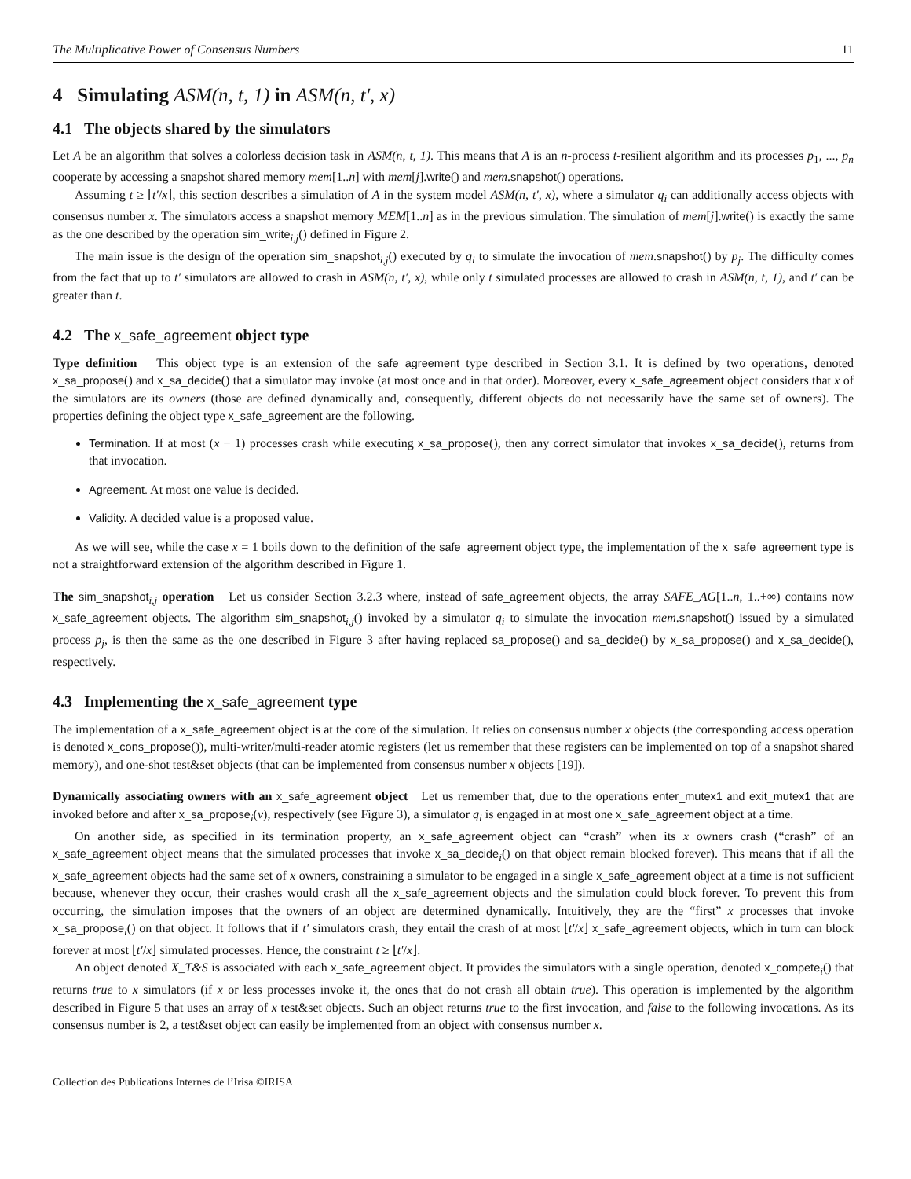The Multiplicative Power of Consensus Numbers 11
4 Simulating ASM(n, t, 1) in ASM(n, t′, x)
4.1 The objects shared by the simulators
Let A be an algorithm that solves a colorless decision task in ASM(n, t, 1). This means that A is an n-process t-resilient algorithm and its processes p<sub>1</sub>, ..., p<sub>n</sub> cooperate by accessing a snapshot shared memory mem[1..n] with mem[j].write() and mem.snapshot() operations.
Assuming t ≥ ⌊t′/x⌋, this section describes a simulation of A in the system model ASM(n, t′, x), where a simulator q<sub>i</sub> can additionally access objects with consensus number x. The simulators access a snapshot memory MEM[1..n] as in the previous simulation. The simulation of mem[j].write() is exactly the same as the one described by the operation sim_write<sub>i,j</sub>() defined in Figure 2.
The main issue is the design of the operation sim_snapshot<sub>i,j</sub>() executed by q<sub>i</sub> to simulate the invocation of mem.snapshot() by p<sub>j</sub>. The difficulty comes from the fact that up to t′ simulators are allowed to crash in ASM(n, t′, x), while only t simulated processes are allowed to crash in ASM(n, t, 1), and t′ can be greater than t.
4.2 The x_safe_agreement object type
Type definition This object type is an extension of the safe_agreement type described in Section 3.1. It is defined by two operations, denoted x_sa_propose() and x_sa_decide() that a simulator may invoke (at most once and in that order). Moreover, every x_safe_agreement object considers that x of the simulators are its owners (those are defined dynamically and, consequently, different objects do not necessarily have the same set of owners). The properties defining the object type x_safe_agreement are the following.
Termination. If at most (x − 1) processes crash while executing x_sa_propose(), then any correct simulator that invokes x_sa_decide(), returns from that invocation.
Agreement. At most one value is decided.
Validity. A decided value is a proposed value.
As we will see, while the case x = 1 boils down to the definition of the safe_agreement object type, the implementation of the x_safe_agreement type is not a straightforward extension of the algorithm described in Figure 1.
The sim_snapshot<sub>i,j</sub> operation Let us consider Section 3.2.3 where, instead of safe_agreement objects, the array SAFE_AG[1..n, 1..+∞) contains now x_safe_agreement objects. The algorithm sim_snapshot<sub>i,j</sub>() invoked by a simulator q<sub>i</sub> to simulate the invocation mem.snapshot() issued by a simulated process p<sub>j</sub>, is then the same as the one described in Figure 3 after having replaced sa_propose() and sa_decide() by x_sa_propose() and x_sa_decide(), respectively.
4.3 Implementing the x_safe_agreement type
The implementation of a x_safe_agreement object is at the core of the simulation. It relies on consensus number x objects (the corresponding access operation is denoted x_cons_propose()), multi-writer/multi-reader atomic registers (let us remember that these registers can be implemented on top of a snapshot shared memory), and one-shot test&set objects (that can be implemented from consensus number x objects [19]).
Dynamically associating owners with an x_safe_agreement object Let us remember that, due to the operations enter_mutex1 and exit_mutex1 that are invoked before and after x_sa_propose<sub>i</sub>(v), respectively (see Figure 3), a simulator q<sub>i</sub> is engaged in at most one x_safe_agreement object at a time.
On another side, as specified in its termination property, an x_safe_agreement object can “crash” when its x owners crash (“crash” of an x_safe_agreement object means that the simulated processes that invoke x_sa_decide<sub>i</sub>() on that object remain blocked forever). This means that if all the x_safe_agreement objects had the same set of x owners, constraining a simulator to be engaged in a single x_safe_agreement object at a time is not sufficient because, whenever they occur, their crashes would crash all the x_safe_agreement objects and the simulation could block forever. To prevent this from occurring, the simulation imposes that the owners of an object are determined dynamically. Intuitively, they are the “first” x processes that invoke x_sa_propose<sub>i</sub>() on that object. It follows that if t′ simulators crash, they entail the crash of at most ⌊t′/x⌋ x_safe_agreement objects, which in turn can block forever at most ⌊t′/x⌋ simulated processes. Hence, the constraint t ≥ ⌊t′/x⌋.
An object denoted X_T&S is associated with each x_safe_agreement object. It provides the simulators with a single operation, denoted x_compete<sub>i</sub>() that returns true to x simulators (if x or less processes invoke it, the ones that do not crash all obtain true). This operation is implemented by the algorithm described in Figure 5 that uses an array of x test&set objects. Such an object returns true to the first invocation, and false to the following invocations. As its consensus number is 2, a test&set object can easily be implemented from an object with consensus number x.
Collection des Publications Internes de l’Irisa ©IRISA